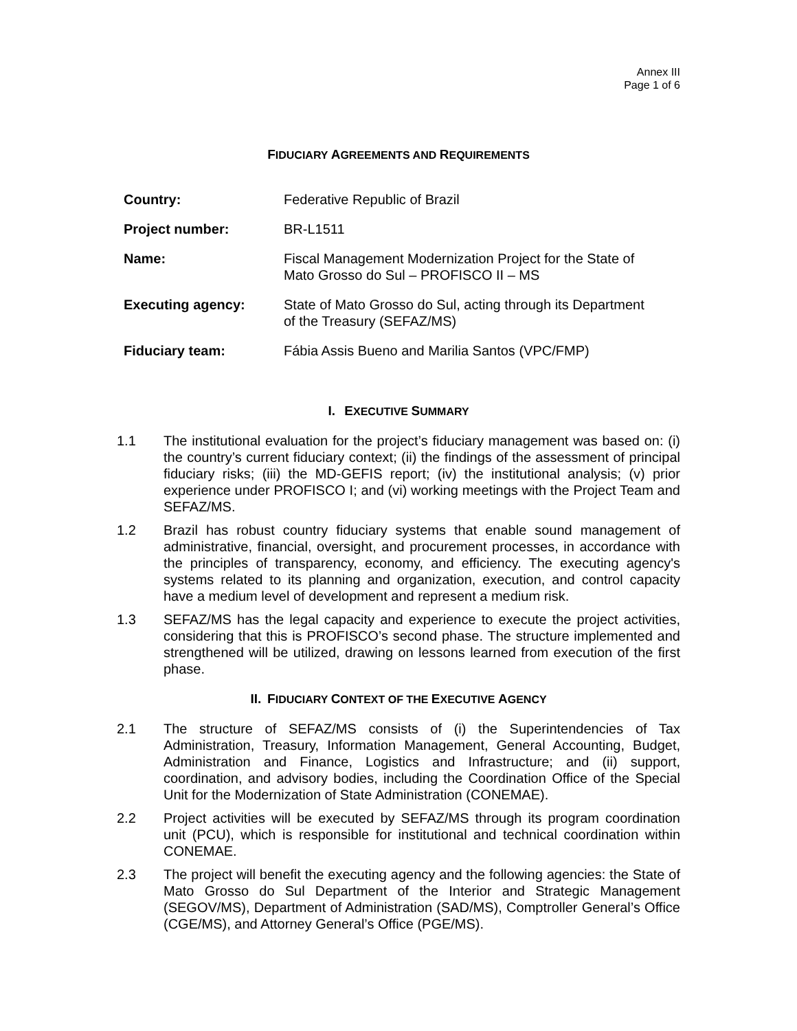Annex III
Page 1 of 6
FIDUCIARY AGREEMENTS AND REQUIREMENTS
| Country: | Federative Republic of Brazil |
| Project number: | BR-L1511 |
| Name: | Fiscal Management Modernization Project for the State of Mato Grosso do Sul – PROFISCO II – MS |
| Executing agency: | State of Mato Grosso do Sul, acting through its Department of the Treasury (SEFAZ/MS) |
| Fiduciary team: | Fábia Assis Bueno and Marilia Santos (VPC/FMP) |
I. EXECUTIVE SUMMARY
1.1 The institutional evaluation for the project’s fiduciary management was based on: (i) the country’s current fiduciary context; (ii) the findings of the assessment of principal fiduciary risks; (iii) the MD-GEFIS report; (iv) the institutional analysis; (v) prior experience under PROFISCO I; and (vi) working meetings with the Project Team and SEFAZ/MS.
1.2 Brazil has robust country fiduciary systems that enable sound management of administrative, financial, oversight, and procurement processes, in accordance with the principles of transparency, economy, and efficiency. The executing agency's systems related to its planning and organization, execution, and control capacity have a medium level of development and represent a medium risk.
1.3 SEFAZ/MS has the legal capacity and experience to execute the project activities, considering that this is PROFISCO’s second phase. The structure implemented and strengthened will be utilized, drawing on lessons learned from execution of the first phase.
II. FIDUCIARY CONTEXT OF THE EXECUTIVE AGENCY
2.1 The structure of SEFAZ/MS consists of (i) the Superintendencies of Tax Administration, Treasury, Information Management, General Accounting, Budget, Administration and Finance, Logistics and Infrastructure; and (ii) support, coordination, and advisory bodies, including the Coordination Office of the Special Unit for the Modernization of State Administration (CONEMAE).
2.2 Project activities will be executed by SEFAZ/MS through its program coordination unit (PCU), which is responsible for institutional and technical coordination within CONEMAE.
2.3 The project will benefit the executing agency and the following agencies: the State of Mato Grosso do Sul Department of the Interior and Strategic Management (SEGOV/MS), Department of Administration (SAD/MS), Comptroller General’s Office (CGE/MS), and Attorney General’s Office (PGE/MS).